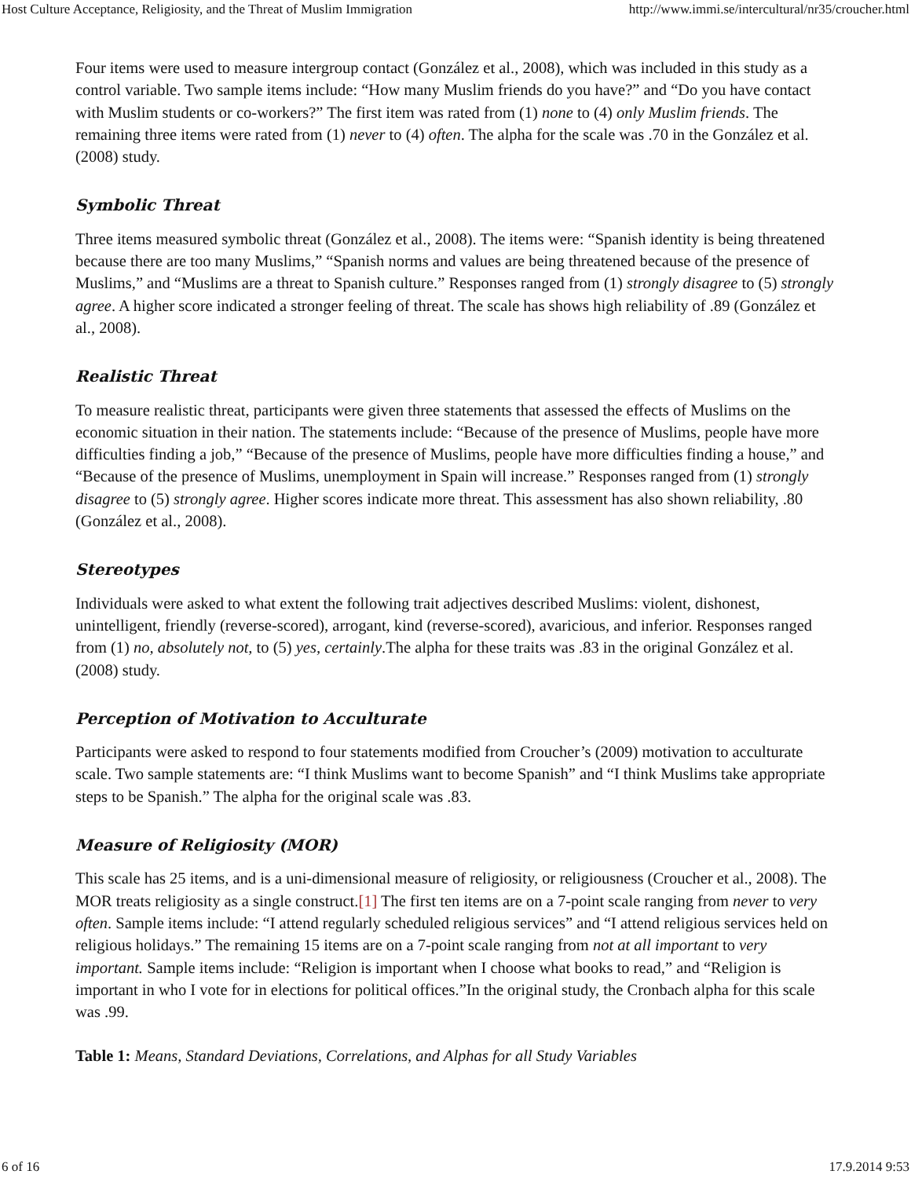Host Culture Acceptance, Religiosity, and the Threat of Muslim Immigration http://www.immi.se/intercultural/nr35/croucher.html
Four items were used to measure intergroup contact (González et al., 2008), which was included in this study as a control variable. Two sample items include: “How many Muslim friends do you have?” and “Do you have contact with Muslim students or co-workers?” The first item was rated from (1) none to (4) only Muslim friends. The remaining three items were rated from (1) never to (4) often. The alpha for the scale was .70 in the González et al. (2008) study.
Symbolic Threat
Three items measured symbolic threat (González et al., 2008). The items were: “Spanish identity is being threatened because there are too many Muslims,” “Spanish norms and values are being threatened because of the presence of Muslims,” and “Muslims are a threat to Spanish culture.” Responses ranged from (1) strongly disagree to (5) strongly agree. A higher score indicated a stronger feeling of threat. The scale has shows high reliability of .89 (González et al., 2008).
Realistic Threat
To measure realistic threat, participants were given three statements that assessed the effects of Muslims on the economic situation in their nation. The statements include: “Because of the presence of Muslims, people have more difficulties finding a job,” “Because of the presence of Muslims, people have more difficulties finding a house,” and “Because of the presence of Muslims, unemployment in Spain will increase.” Responses ranged from (1) strongly disagree to (5) strongly agree. Higher scores indicate more threat. This assessment has also shown reliability, .80 (González et al., 2008).
Stereotypes
Individuals were asked to what extent the following trait adjectives described Muslims: violent, dishonest, unintelligent, friendly (reverse-scored), arrogant, kind (reverse-scored), avaricious, and inferior. Responses ranged from (1) no, absolutely not, to (5) yes, certainly.The alpha for these traits was .83 in the original González et al. (2008) study.
Perception of Motivation to Acculturate
Participants were asked to respond to four statements modified from Croucher’s (2009) motivation to acculturate scale. Two sample statements are: “I think Muslims want to become Spanish” and “I think Muslims take appropriate steps to be Spanish.” The alpha for the original scale was .83.
Measure of Religiosity (MOR)
This scale has 25 items, and is a uni-dimensional measure of religiosity, or religiousness (Croucher et al., 2008). The MOR treats religiosity as a single construct.[1] The first ten items are on a 7-point scale ranging from never to very often. Sample items include: “I attend regularly scheduled religious services” and “I attend religious services held on religious holidays.” The remaining 15 items are on a 7-point scale ranging from not at all important to very important. Sample items include: “Religion is important when I choose what books to read,” and “Religion is important in who I vote for in elections for political offices.”In the original study, the Cronbach alpha for this scale was .99.
Table 1: Means, Standard Deviations, Correlations, and Alphas for all Study Variables
6 of 16 17.9.2014 9:53